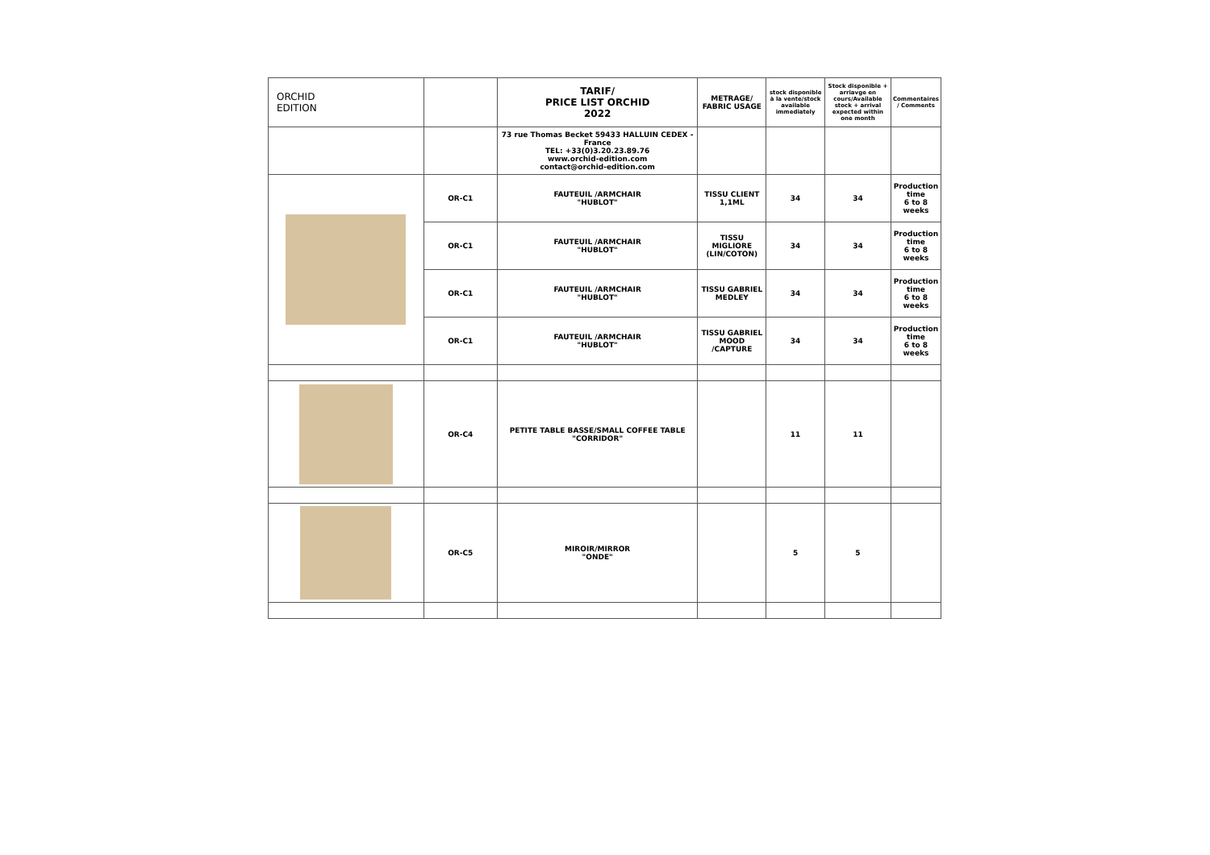| ORCHID EDITION | | TARIF/ PRICE LIST ORCHID 2022 | METRAGE/ FABRIC USAGE | stock disponible à la vente/stock available immediately | Stock disponible + arriavge en cours/Available stock + arrival expected within one month | Commentaires / Comments |
| | | 73 rue Thomas Becket 59433 HALLUIN CEDEX - France TEL: +33(0)3.20.23.89.76 www.orchid-edition.com contact@orchid-edition.com | | | | |
| | OR-C1 | FAUTEUIL /ARMCHAIR "HUBLOT" | TISSU CLIENT 1,1ML | 34 | 34 | Production time 6 to 8 weeks |
| | OR-C1 | FAUTEUIL /ARMCHAIR "HUBLOT" | TISSU MIGLIORE (LIN/COTON) | 34 | 34 | Production time 6 to 8 weeks |
| | OR-C1 | FAUTEUIL /ARMCHAIR "HUBLOT" | TISSU GABRIEL MEDLEY | 34 | 34 | Production time 6 to 8 weeks |
| | OR-C1 | FAUTEUIL /ARMCHAIR "HUBLOT" | TISSU GABRIEL MOOD /CAPTURE | 34 | 34 | Production time 6 to 8 weeks |
| | OR-C4 | PETITE TABLE BASSE/SMALL COFFEE TABLE "CORRIDOR" | | 11 | 11 | |
| | OR-C5 | MIROIR/MIRROR "ONDE" | | 5 | 5 | |